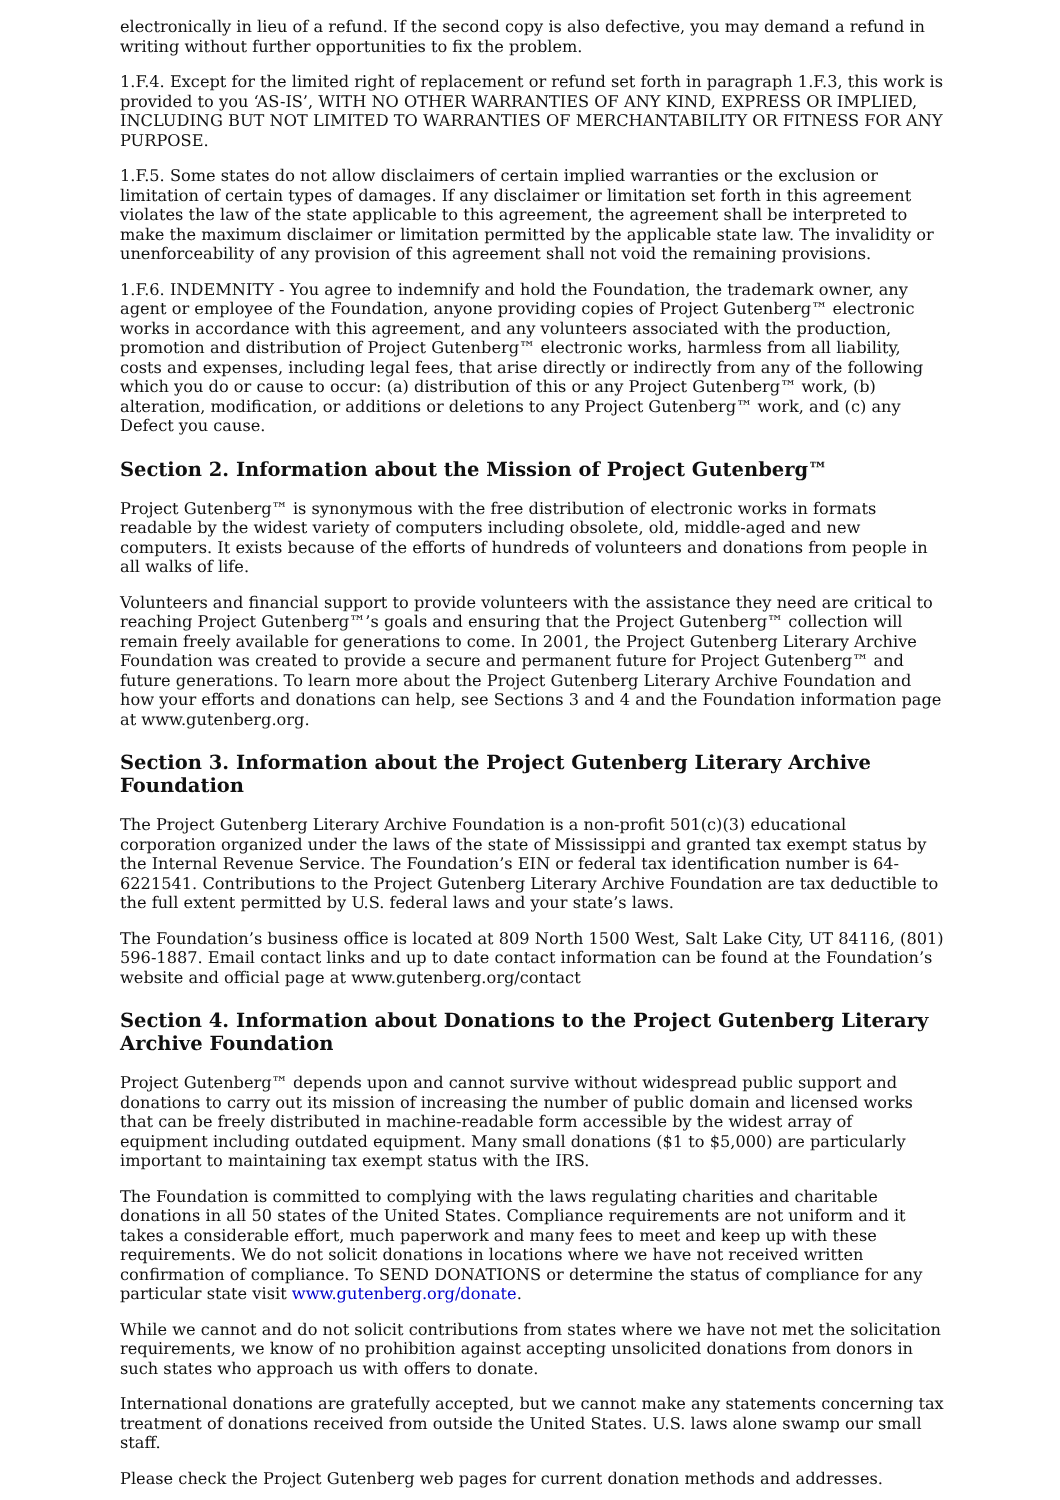electronically in lieu of a refund. If the second copy is also defective, you may demand a refund in writing without further opportunities to fix the problem.
1.F.4. Except for the limited right of replacement or refund set forth in paragraph 1.F.3, this work is provided to you ‘AS-IS’, WITH NO OTHER WARRANTIES OF ANY KIND, EXPRESS OR IMPLIED, INCLUDING BUT NOT LIMITED TO WARRANTIES OF MERCHANTABILITY OR FITNESS FOR ANY PURPOSE.
1.F.5. Some states do not allow disclaimers of certain implied warranties or the exclusion or limitation of certain types of damages. If any disclaimer or limitation set forth in this agreement violates the law of the state applicable to this agreement, the agreement shall be interpreted to make the maximum disclaimer or limitation permitted by the applicable state law. The invalidity or unenforceability of any provision of this agreement shall not void the remaining provisions.
1.F.6. INDEMNITY - You agree to indemnify and hold the Foundation, the trademark owner, any agent or employee of the Foundation, anyone providing copies of Project Gutenberg™ electronic works in accordance with this agreement, and any volunteers associated with the production, promotion and distribution of Project Gutenberg™ electronic works, harmless from all liability, costs and expenses, including legal fees, that arise directly or indirectly from any of the following which you do or cause to occur: (a) distribution of this or any Project Gutenberg™ work, (b) alteration, modification, or additions or deletions to any Project Gutenberg™ work, and (c) any Defect you cause.
Section 2. Information about the Mission of Project Gutenberg™
Project Gutenberg™ is synonymous with the free distribution of electronic works in formats readable by the widest variety of computers including obsolete, old, middle-aged and new computers. It exists because of the efforts of hundreds of volunteers and donations from people in all walks of life.
Volunteers and financial support to provide volunteers with the assistance they need are critical to reaching Project Gutenberg™’s goals and ensuring that the Project Gutenberg™ collection will remain freely available for generations to come. In 2001, the Project Gutenberg Literary Archive Foundation was created to provide a secure and permanent future for Project Gutenberg™ and future generations. To learn more about the Project Gutenberg Literary Archive Foundation and how your efforts and donations can help, see Sections 3 and 4 and the Foundation information page at www.gutenberg.org.
Section 3. Information about the Project Gutenberg Literary Archive Foundation
The Project Gutenberg Literary Archive Foundation is a non-profit 501(c)(3) educational corporation organized under the laws of the state of Mississippi and granted tax exempt status by the Internal Revenue Service. The Foundation’s EIN or federal tax identification number is 64-6221541. Contributions to the Project Gutenberg Literary Archive Foundation are tax deductible to the full extent permitted by U.S. federal laws and your state’s laws.
The Foundation’s business office is located at 809 North 1500 West, Salt Lake City, UT 84116, (801) 596-1887. Email contact links and up to date contact information can be found at the Foundation’s website and official page at www.gutenberg.org/contact
Section 4. Information about Donations to the Project Gutenberg Literary Archive Foundation
Project Gutenberg™ depends upon and cannot survive without widespread public support and donations to carry out its mission of increasing the number of public domain and licensed works that can be freely distributed in machine-readable form accessible by the widest array of equipment including outdated equipment. Many small donations ($1 to $5,000) are particularly important to maintaining tax exempt status with the IRS.
The Foundation is committed to complying with the laws regulating charities and charitable donations in all 50 states of the United States. Compliance requirements are not uniform and it takes a considerable effort, much paperwork and many fees to meet and keep up with these requirements. We do not solicit donations in locations where we have not received written confirmation of compliance. To SEND DONATIONS or determine the status of compliance for any particular state visit www.gutenberg.org/donate.
While we cannot and do not solicit contributions from states where we have not met the solicitation requirements, we know of no prohibition against accepting unsolicited donations from donors in such states who approach us with offers to donate.
International donations are gratefully accepted, but we cannot make any statements concerning tax treatment of donations received from outside the United States. U.S. laws alone swamp our small staff.
Please check the Project Gutenberg web pages for current donation methods and addresses.